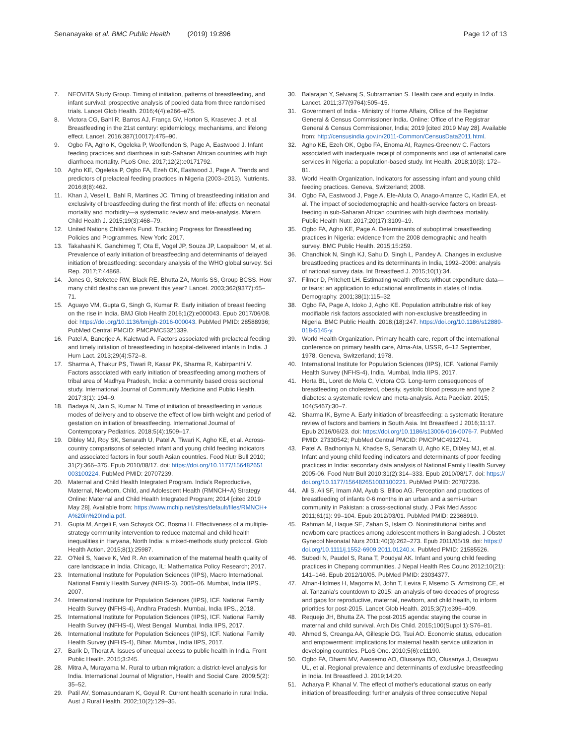Senanayake et al. BMC Public Health (2019) 19:896
Page 12 of 13
7. NEOVITA Study Group. Timing of initiation, patterns of breastfeeding, and infant survival: prospective analysis of pooled data from three randomised trials. Lancet Glob Health. 2016;4(4):e266–e75.
8. Victora CG, Bahl R, Barros AJ, França GV, Horton S, Krasevec J, et al. Breastfeeding in the 21st century: epidemiology, mechanisms, and lifelong effect. Lancet. 2016;387(10017):475–90.
9. Ogbo FA, Agho K, Ogeleka P, Woolfenden S, Page A, Eastwood J. Infant feeding practices and diarrhoea in sub-Saharan African countries with high diarrhoea mortality. PLoS One. 2017;12(2):e0171792.
10. Agho KE, Ogeleka P, Ogbo FA, Ezeh OK, Eastwood J, Page A. Trends and predictors of prelacteal feeding practices in Nigeria (2003–2013). Nutrients. 2016;8(8):462.
11. Khan J, Vesel L, Bahl R, Martines JC. Timing of breastfeeding initiation and exclusivity of breastfeeding during the first month of life: effects on neonatal mortality and morbidity—a systematic review and meta-analysis. Matern Child Health J. 2015;19(3):468–79.
12. United Nations Children's Fund. Tracking Progress for Breastfeeding Policies and Programmes. New York: 2017.
13. Takahashi K, Ganchimeg T, Ota E, Vogel JP, Souza JP, Laopaiboon M, et al. Prevalence of early initiation of breastfeeding and determinants of delayed initiation of breastfeeding: secondary analysis of the WHO global survey. Sci Rep. 2017;7:44868.
14. Jones G, Steketee RW, Black RE, Bhutta ZA, Morris SS, Group BCSS. How many child deaths can we prevent this year? Lancet. 2003;362(9377):65–71.
15. Aguayo VM, Gupta G, Singh G, Kumar R. Early initiation of breast feeding on the rise in India. BMJ Glob Health 2016;1(2):e000043. Epub 2017/06/08. doi: https://doi.org/10.1136/bmjgh-2016-000043. PubMed PMID: 28588936; PubMed Central PMCID: PMCPMC5321339.
16. Patel A, Banerjee A, Kaletwad A. Factors associated with prelacteal feeding and timely initiation of breastfeeding in hospital-delivered infants in India. J Hum Lact. 2013;29(4):572–8.
17. Sharma A, Thakur PS, Tiwari R, Kasar PK, Sharma R, Kabirpanthi V. Factors associated with early initiation of breastfeeding among mothers of tribal area of Madhya Pradesh, India: a community based cross sectional study. International Journal of Community Medicine and Public Health. 2017;3(1): 194–9.
18. Badaya N, Jain S, Kumar N. Time of initiation of breastfeeding in various modes of delivery and to observe the effect of low birth weight and period of gestation on initiation of breastfeeding. International Journal of Contemporary Pediatrics. 2018;5(4):1509–17.
19. Dibley MJ, Roy SK, Senarath U, Patel A, Tiwari K, Agho KE, et al. Across-country comparisons of selected infant and young child feeding indicators and associated factors in four south Asian countries. Food Nutr Bull 2010; 31(2):366–375. Epub 2010/08/17. doi: https://doi.org/10.1177/156482651 003100224. PubMed PMID: 20707239.
20. Maternal and Child Health Integrated Program. India's Reproductive, Maternal, Newborn, Child, and Adolescent Health (RMNCH+A) Strategy Online: Maternal and Child Health Integrated Program; 2014 [cited 2019 May 28]. Available from: https://www.mchip.net/sites/default/files/RMNCH+ A%20in%20India.pdf.
21. Gupta M, Angeli F, van Schayck OC, Bosma H. Effectiveness of a multiple-strategy community intervention to reduce maternal and child health inequalities in Haryana, North India: a mixed-methods study protocol. Glob Health Action. 2015;8(1):25987.
22. O'Neil S, Naeve K, Ved R. An examination of the maternal health quality of care landscape in India. Chicago, IL: Mathematica Policy Research; 2017.
23. International Institute for Population Sciences (IIPS), Macro International. National Family Health Survey (NFHS-3), 2005–06. Mumbai, India IIPS., 2007.
24. International Institute for Population Sciences (IIPS), ICF. National Family Health Survey (NFHS-4), Andhra Pradesh. Mumbai, India IIPS., 2018.
25. International Institute for Population Sciences (IIPS), ICF. National Family Health Survey (NFHS-4), West Bengal. Mumbai, India IIPS, 2017.
26. International Institute for Population Sciences (IIPS), ICF. National Family Health Survey (NFHS-4), Bihar. Mumbai, India IIPS, 2017.
27. Barik D, Thorat A. Issues of unequal access to public health in India. Front Public Health. 2015;3:245.
28. Mitra A, Murayama M. Rural to urban migration: a district-level analysis for India. International Journal of Migration, Health and Social Care. 2009;5(2): 35–52.
29. Patil AV, Somasundaram K, Goyal R. Current health scenario in rural India. Aust J Rural Health. 2002;10(2):129–35.
30. Balarajan Y, Selvaraj S, Subramanian S. Health care and equity in India. Lancet. 2011;377(9764):505–15.
31. Government of India - Ministry of Home Affairs, Office of the Registrar General & Census Commissioner India. Online: Office of the Registrar General & Census Commissioner, India; 2019 [cited 2019 May 28]. Available from: http://censusindia.gov.in/2011-Common/CensusData2011.html.
32. Agho KE, Ezeh OK, Ogbo FA, Enoma AI, Raynes-Greenow C. Factors associated with inadequate receipt of components and use of antenatal care services in Nigeria: a population-based study. Int Health. 2018;10(3): 172–81.
33. World Health Organization. Indicators for assessing infant and young child feeding practices. Geneva, Switzerland; 2008.
34. Ogbo FA, Eastwood J, Page A, Efe-Aluta O, Anago-Amanze C, Kadiri EA, et al. The impact of sociodemographic and health-service factors on breast-feeding in sub-Saharan African countries with high diarrhoea mortality. Public Health Nutr. 2017;20(17):3109–19.
35. Ogbo FA, Agho KE, Page A. Determinants of suboptimal breastfeeding practices in Nigeria: evidence from the 2008 demographic and health survey. BMC Public Health. 2015;15:259.
36. Chandhiok N, Singh KJ, Sahu D, Singh L, Pandey A. Changes in exclusive breastfeeding practices and its determinants in India, 1992–2006: analysis of national survey data. Int Breastfeed J. 2015;10(1):34.
37. Filmer D, Pritchett LH. Estimating wealth effects without expenditure data—or tears: an application to educational enrollments in states of India. Demography. 2001;38(1):115–32.
38. Ogbo FA, Page A, Idoko J, Agho KE. Population attributable risk of key modifiable risk factors associated with non-exclusive breastfeeding in Nigeria. BMC Public Health. 2018;(18):247. https://doi.org/10.1186/s12889-018-5145-y.
39. World Health Organization. Primary health care, report of the international conference on primary health care, Alma-Ata, USSR, 6–12 September, 1978. Geneva, Switzerland; 1978.
40. International Institute for Population Sciences (IIPS), ICF. National Family Health Survey (NFHS-4), India. Mumbai, India IIPS, 2017.
41. Horta BL, Loret de Mola C, Victora CG. Long-term consequences of breastfeeding on cholesterol, obesity, systolic blood pressure and type 2 diabetes: a systematic review and meta-analysis. Acta Paediatr. 2015; 104(S467):30–7.
42. Sharma IK, Byrne A. Early initiation of breastfeeding: a systematic literature review of factors and barriers in South Asia. Int Breastfeed J 2016;11:17. Epub 2016/06/23. doi: https://doi.org/10.1186/s13006-016-0076-7. PubMed PMID: 27330542; PubMed Central PMCID: PMCPMC4912741.
43. Patel A, Badhoniya N, Khadse S, Senarath U, Agho KE, Dibley MJ, et al. Infant and young child feeding indicators and determinants of poor feeding practices in India: secondary data analysis of National Family Health Survey 2005-06. Food Nutr Bull 2010;31(2):314–333. Epub 2010/08/17. doi: https:// doi.org/10.1177/156482651003100221. PubMed PMID: 20707236.
44. Ali S, Ali SF, Imam AM, Ayub S, Billoo AG. Perception and practices of breastfeeding of infants 0-6 months in an urban and a semi-urban community in Pakistan: a cross-sectional study. J Pak Med Assoc 2011;61(1): 99–104. Epub 2012/03/01. PubMed PMID: 22368919.
45. Rahman M, Haque SE, Zahan S, Islam O. Noninstitutional births and newborn care practices among adolescent mothers in Bangladesh. J Obstet Gynecol Neonatal Nurs 2011;40(3):262–273. Epub 2011/05/19. doi: https:// doi.org/10.1111/j.1552-6909.2011.01240.x. PubMed PMID: 21585526.
46. Subedi N, Paudel S, Rana T, Poudyal AK. Infant and young child feeding practices in Chepang communities. J Nepal Health Res Counc 2012;10(21): 141–146. Epub 2012/10/05. PubMed PMID: 23034377.
47. Afnan-Holmes H, Magoma M, John T, Levira F, Msemo G, Armstrong CE, et al. Tanzania's countdown to 2015: an analysis of two decades of progress and gaps for reproductive, maternal, newborn, and child health, to inform priorities for post-2015. Lancet Glob Health. 2015;3(7):e396–409.
48. Requejo JH, Bhutta ZA. The post-2015 agenda: staying the course in maternal and child survival. Arch Dis Child. 2015;100(Suppl 1):S76–81.
49. Ahmed S, Creanga AA, Gillespie DG, Tsui AO. Economic status, education and empowerment: implications for maternal health service utilization in developing countries. PLoS One. 2010;5(6):e11190.
50. Ogbo FA, Dhami MV, Awosemo AO, Olusanya BO, Olusanya J, Osuagwu UL, et al. Regional prevalence and determinants of exclusive breastfeeding in India. Int Breastfeed J. 2019;14:20.
51. Acharya P, Khanal V. The effect of mother's educational status on early initiation of breastfeeding: further analysis of three consecutive Nepal